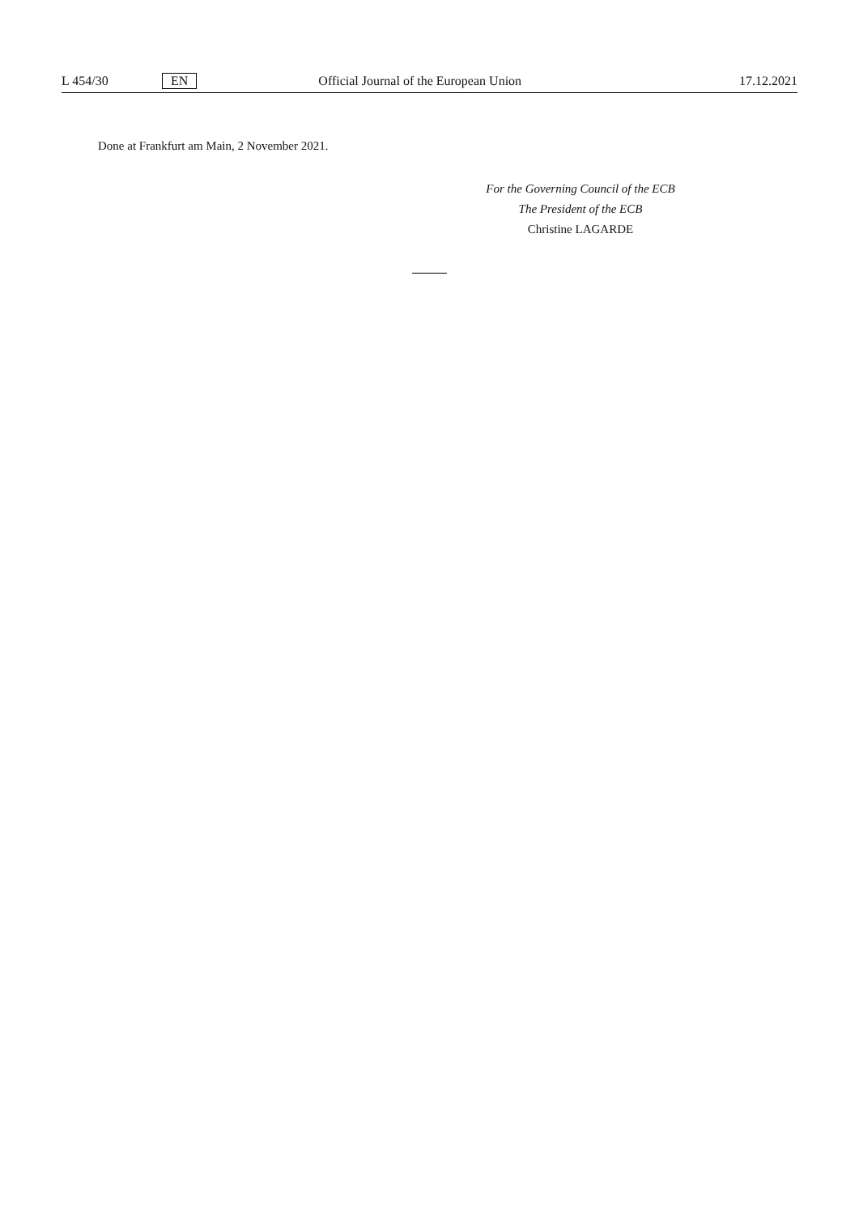L 454/30 EN Official Journal of the European Union 17.12.2021
Done at Frankfurt am Main, 2 November 2021.
For the Governing Council of the ECB
The President of the ECB
Christine LAGARDE